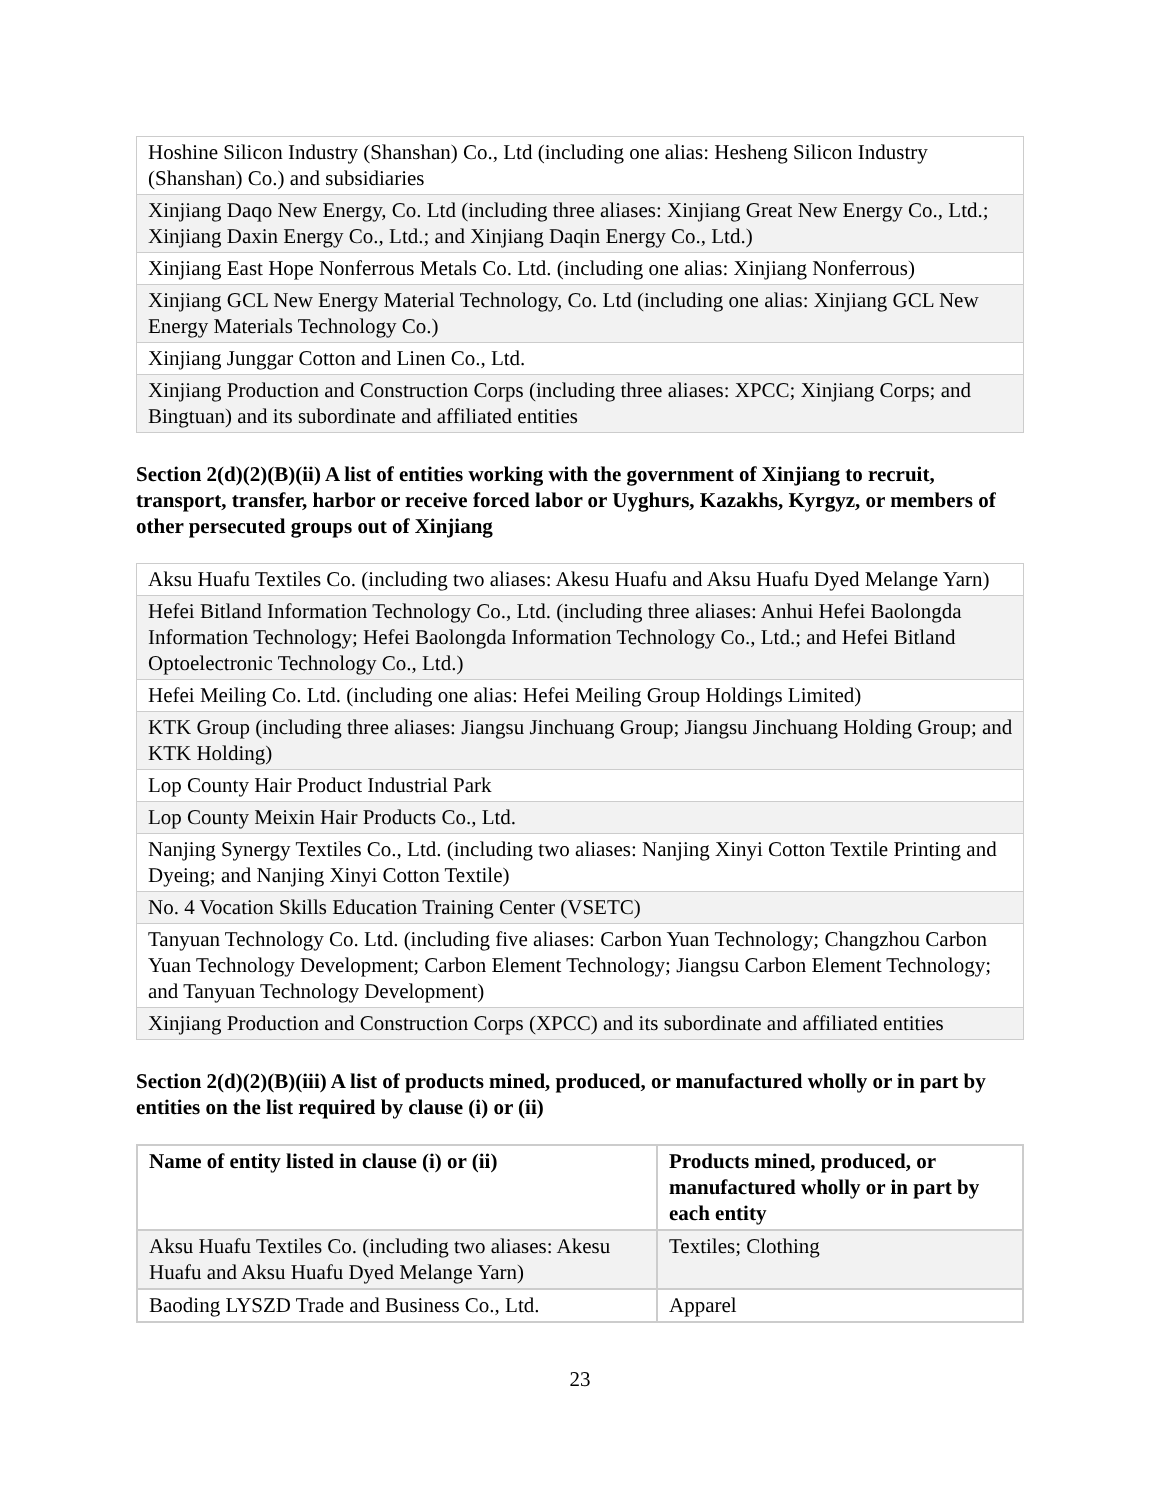| Hoshine Silicon Industry (Shanshan) Co., Ltd (including one alias: Hesheng Silicon Industry (Shanshan) Co.) and subsidiaries |
| Xinjiang Daqo New Energy, Co. Ltd (including three aliases: Xinjiang Great New Energy Co., Ltd.; Xinjiang Daxin Energy Co., Ltd.; and Xinjiang Daqin Energy Co., Ltd.) |
| Xinjiang East Hope Nonferrous Metals Co. Ltd. (including one alias: Xinjiang Nonferrous) |
| Xinjiang GCL New Energy Material Technology, Co. Ltd (including one alias: Xinjiang GCL New Energy Materials Technology Co.) |
| Xinjiang Junggar Cotton and Linen Co., Ltd. |
| Xinjiang Production and Construction Corps (including three aliases: XPCC; Xinjiang Corps; and Bingtuan) and its subordinate and affiliated entities |
Section 2(d)(2)(B)(ii) A list of entities working with the government of Xinjiang to recruit, transport, transfer, harbor or receive forced labor or Uyghurs, Kazakhs, Kyrgyz, or members of other persecuted groups out of Xinjiang
| Aksu Huafu Textiles Co. (including two aliases: Akesu Huafu and Aksu Huafu Dyed Melange Yarn) |
| Hefei Bitland Information Technology Co., Ltd. (including three aliases: Anhui Hefei Baolongda Information Technology; Hefei Baolongda Information Technology Co., Ltd.; and Hefei Bitland Optoelectronic Technology Co., Ltd.) |
| Hefei Meiling Co. Ltd. (including one alias: Hefei Meiling Group Holdings Limited) |
| KTK Group (including three aliases: Jiangsu Jinchuang Group; Jiangsu Jinchuang Holding Group; and KTK Holding) |
| Lop County Hair Product Industrial Park |
| Lop County Meixin Hair Products Co., Ltd. |
| Nanjing Synergy Textiles Co., Ltd. (including two aliases: Nanjing Xinyi Cotton Textile Printing and Dyeing; and Nanjing Xinyi Cotton Textile) |
| No. 4 Vocation Skills Education Training Center (VSETC) |
| Tanyuan Technology Co. Ltd. (including five aliases: Carbon Yuan Technology; Changzhou Carbon Yuan Technology Development; Carbon Element Technology; Jiangsu Carbon Element Technology; and Tanyuan Technology Development) |
| Xinjiang Production and Construction Corps (XPCC) and its subordinate and affiliated entities |
Section 2(d)(2)(B)(iii) A list of products mined, produced, or manufactured wholly or in part by entities on the list required by clause (i) or (ii)
| Name of entity listed in clause (i) or (ii) | Products mined, produced, or manufactured wholly or in part by each entity |
| --- | --- |
| Aksu Huafu Textiles Co. (including two aliases: Akesu Huafu and Aksu Huafu Dyed Melange Yarn) | Textiles; Clothing |
| Baoding LYSZD Trade and Business Co., Ltd. | Apparel |
23